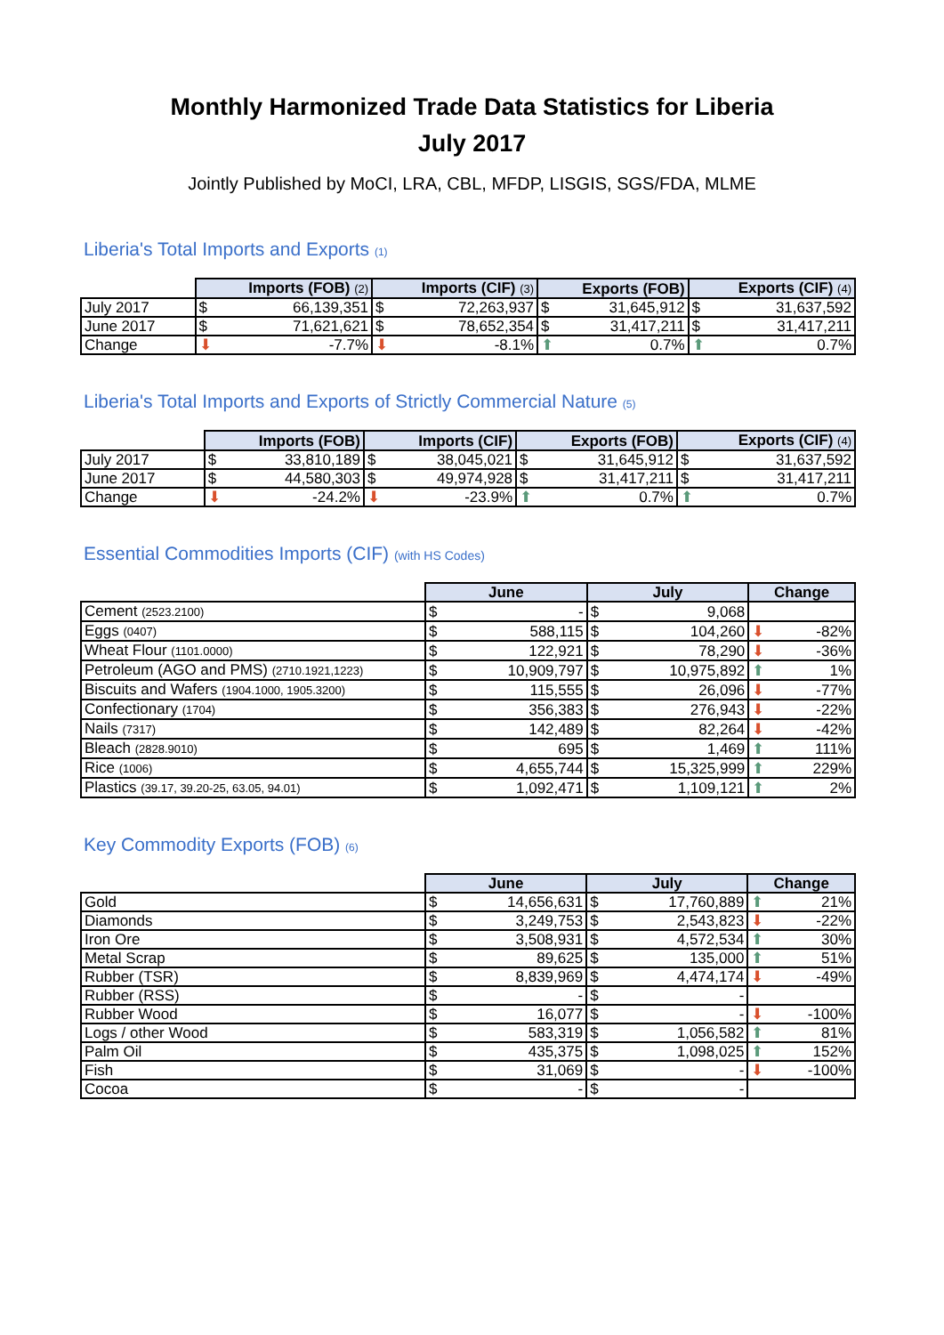Monthly Harmonized Trade Data Statistics for Liberia
July 2017
Jointly Published by MoCI, LRA, CBL, MFDP, LISGIS, SGS/FDA, MLME
Liberia's Total Imports and Exports (1)
| | Imports (FOB) (2) | | Imports (CIF) (3) | | Exports (FOB) | | Exports (CIF) (4) | |
| --- | --- | --- | --- | --- | --- | --- | --- | --- |
| July 2017 | $ | 66,139,351 | $ | 72,263,937 | $ | 31,645,912 | $ | 31,637,592 |
| June 2017 | $ | 71,621,621 | $ | 78,652,354 | $ | 31,417,211 | $ | 31,417,211 |
| Change | ⬇ -7.7% | | ⬇ -8.1% | | ⬆ 0.7% | | ⬆ 0.7% | |
Liberia's Total Imports and Exports of Strictly Commercial Nature (5)
| | Imports (FOB) | | Imports (CIF) | | Exports (FOB) | | Exports (CIF) (4) | |
| --- | --- | --- | --- | --- | --- | --- | --- | --- |
| July 2017 | $ | 33,810,189 | $ | 38,045,021 | $ | 31,645,912 | $ | 31,637,592 |
| June 2017 | $ | 44,580,303 | $ | 49,974,928 | $ | 31,417,211 | $ | 31,417,211 |
| Change | ⬇ -24.2% | | ⬇ -23.9% | | ⬆ 0.7% | | ⬆ 0.7% | |
Essential Commodities Imports (CIF) (with HS Codes)
| | June | | July | | Change |
| --- | --- | --- | --- | --- | --- |
| Cement (2523.2100) | $ | - | $ | 9,068 | |
| Eggs (0407) | $ | 588,115 | $ | 104,260 | ⬇ -82% |
| Wheat Flour (1101.0000) | $ | 122,921 | $ | 78,290 | ⬇ -36% |
| Petroleum (AGO and PMS) (2710.1921,1223) | $ | 10,909,797 | $ | 10,975,892 | ⬆ 1% |
| Biscuits and Wafers (1904.1000, 1905.3200) | $ | 115,555 | $ | 26,096 | ⬇ -77% |
| Confectionary (1704) | $ | 356,383 | $ | 276,943 | ⬇ -22% |
| Nails (7317) | $ | 142,489 | $ | 82,264 | ⬇ -42% |
| Bleach (2828.9010) | $ | 695 | $ | 1,469 | ⬆ 111% |
| Rice (1006) | $ | 4,655,744 | $ | 15,325,999 | ⬆ 229% |
| Plastics (39.17, 39.20-25, 63.05, 94.01) | $ | 1,092,471 | $ | 1,109,121 | ⬆ 2% |
Key Commodity Exports (FOB) (6)
| | June | | July | | Change |
| --- | --- | --- | --- | --- | --- |
| Gold | $ | 14,656,631 | $ | 17,760,889 | ⬆ 21% |
| Diamonds | $ | 3,249,753 | $ | 2,543,823 | ⬇ -22% |
| Iron Ore | $ | 3,508,931 | $ | 4,572,534 | ⬆ 30% |
| Metal Scrap | $ | 89,625 | $ | 135,000 | ⬆ 51% |
| Rubber (TSR) | $ | 8,839,969 | $ | 4,474,174 | ⬇ -49% |
| Rubber (RSS) | $ | - | $ | - | |
| Rubber Wood | $ | 16,077 | $ | - | ⬇ -100% |
| Logs / other Wood | $ | 583,319 | $ | 1,056,582 | ⬆ 81% |
| Palm Oil | $ | 435,375 | $ | 1,098,025 | ⬆ 152% |
| Fish | $ | 31,069 | $ | - | ⬇ -100% |
| Cocoa | $ | - | $ | - | |